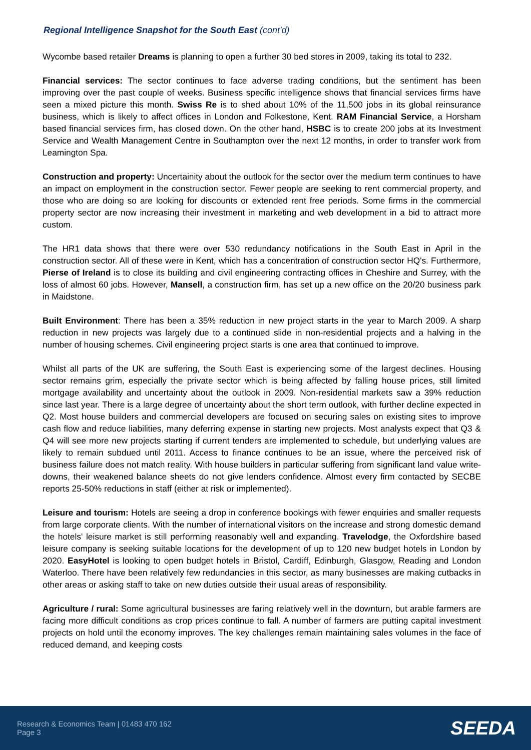Regional Intelligence Snapshot for the South East (cont'd)
Wycombe based retailer Dreams is planning to open a further 30 bed stores in 2009, taking its total to 232.
Financial services: The sector continues to face adverse trading conditions, but the sentiment has been improving over the past couple of weeks. Business specific intelligence shows that financial services firms have seen a mixed picture this month. Swiss Re is to shed about 10% of the 11,500 jobs in its global reinsurance business, which is likely to affect offices in London and Folkestone, Kent. RAM Financial Service, a Horsham based financial services firm, has closed down. On the other hand, HSBC is to create 200 jobs at its Investment Service and Wealth Management Centre in Southampton over the next 12 months, in order to transfer work from Leamington Spa.
Construction and property: Uncertainity about the outlook for the sector over the medium term continues to have an impact on employment in the construction sector. Fewer people are seeking to rent commercial property, and those who are doing so are looking for discounts or extended rent free periods. Some firms in the commercial property sector are now increasing their investment in marketing and web development in a bid to attract more custom.
The HR1 data shows that there were over 530 redundancy notifications in the South East in April in the construction sector. All of these were in Kent, which has a concentration of construction sector HQ's. Furthermore, Pierse of Ireland is to close its building and civil engineering contracting offices in Cheshire and Surrey, with the loss of almost 60 jobs. However, Mansell, a construction firm, has set up a new office on the 20/20 business park in Maidstone.
Built Environment: There has been a 35% reduction in new project starts in the year to March 2009. A sharp reduction in new projects was largely due to a continued slide in non-residential projects and a halving in the number of housing schemes. Civil engineering project starts is one area that continued to improve.
Whilst all parts of the UK are suffering, the South East is experiencing some of the largest declines. Housing sector remains grim, especially the private sector which is being affected by falling house prices, still limited mortgage availability and uncertainty about the outlook in 2009. Non-residential markets saw a 39% reduction since last year. There is a large degree of uncertainty about the short term outlook, with further decline expected in Q2. Most house builders and commercial developers are focused on securing sales on existing sites to improve cash flow and reduce liabilities, many deferring expense in starting new projects. Most analysts expect that Q3 & Q4 will see more new projects starting if current tenders are implemented to schedule, but underlying values are likely to remain subdued until 2011. Access to finance continues to be an issue, where the perceived risk of business failure does not match reality. With house builders in particular suffering from significant land value write-downs, their weakened balance sheets do not give lenders confidence. Almost every firm contacted by SECBE reports 25-50% reductions in staff (either at risk or implemented).
Leisure and tourism: Hotels are seeing a drop in conference bookings with fewer enquiries and smaller requests from large corporate clients. With the number of international visitors on the increase and strong domestic demand the hotels' leisure market is still performing reasonably well and expanding. Travelodge, the Oxfordshire based leisure company is seeking suitable locations for the development of up to 120 new budget hotels in London by 2020. EasyHotel is looking to open budget hotels in Bristol, Cardiff, Edinburgh, Glasgow, Reading and London Waterloo. There have been relatively few redundancies in this sector, as many businesses are making cutbacks in other areas or asking staff to take on new duties outside their usual areas of responsibility.
Agriculture / rural: Some agricultural businesses are faring relatively well in the downturn, but arable farmers are facing more difficult conditions as crop prices continue to fall. A number of farmers are putting capital investment projects on hold until the economy improves. The key challenges remain maintaining sales volumes in the face of reduced demand, and keeping costs
Research & Economics Team | 01483 470 162
Page 3
SEEDA